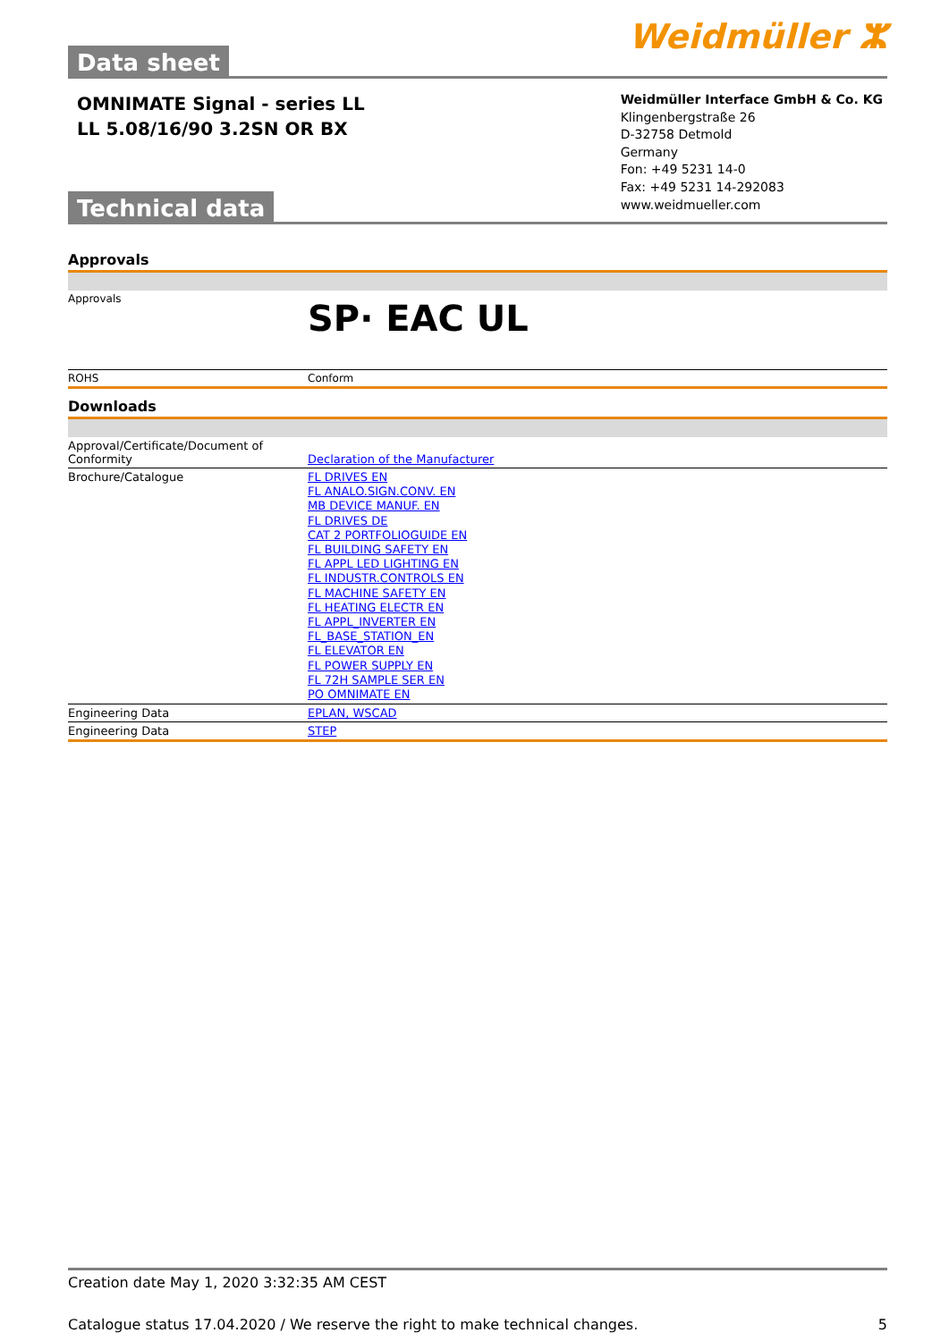Data sheet
Weidmüller ⵣ
OMNIMATE Signal - series LL
LL 5.08/16/90 3.2SN OR BX
Technical data
Weidmüller Interface GmbH & Co. KG
Klingenbergstraße 26
D-32758 Detmold
Germany
Fon: +49 5231 14-0
Fax: +49 5231 14-292083
www.weidmueller.com
Approvals
| Approvals | SP· EAC UL |
| ROHS | Conform |
Downloads
| Approval/Certificate/Document of Conformity | Declaration of the Manufacturer |
| Brochure/Catalogue | FL DRIVES EN FL ANALO.SIGN.CONV. EN MB DEVICE MANUF. EN FL DRIVES DE CAT 2 PORTFOLIOGUIDE EN FL BUILDING SAFETY EN FL APPL LED LIGHTING EN FL INDUSTR.CONTROLS EN FL MACHINE SAFETY EN FL HEATING ELECTR EN FL APPL_INVERTER EN FL_BASE_STATION_EN FL ELEVATOR EN FL POWER SUPPLY EN FL 72H SAMPLE SER EN PO OMNIMATE EN |
| Engineering Data | EPLAN, WSCAD |
| Engineering Data | STEP |
Creation date May 1, 2020 3:32:35 AM CEST
Catalogue status 17.04.2020 / We reserve the right to make technical changes. 5